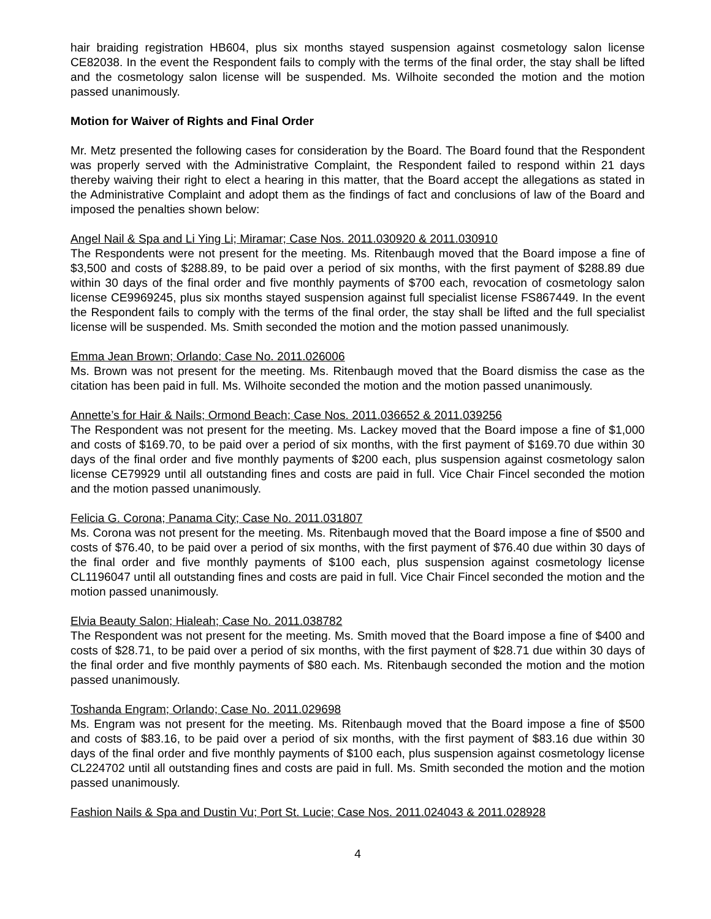hair braiding registration HB604, plus six months stayed suspension against cosmetology salon license CE82038. In the event the Respondent fails to comply with the terms of the final order, the stay shall be lifted and the cosmetology salon license will be suspended. Ms. Wilhoite seconded the motion and the motion passed unanimously.
Motion for Waiver of Rights and Final Order
Mr. Metz presented the following cases for consideration by the Board. The Board found that the Respondent was properly served with the Administrative Complaint, the Respondent failed to respond within 21 days thereby waiving their right to elect a hearing in this matter, that the Board accept the allegations as stated in the Administrative Complaint and adopt them as the findings of fact and conclusions of law of the Board and imposed the penalties shown below:
Angel Nail & Spa and Li Ying Li; Miramar; Case Nos. 2011.030920 & 2011.030910
The Respondents were not present for the meeting. Ms. Ritenbaugh moved that the Board impose a fine of $3,500 and costs of $288.89, to be paid over a period of six months, with the first payment of $288.89 due within 30 days of the final order and five monthly payments of $700 each, revocation of cosmetology salon license CE9969245, plus six months stayed suspension against full specialist license FS867449. In the event the Respondent fails to comply with the terms of the final order, the stay shall be lifted and the full specialist license will be suspended. Ms. Smith seconded the motion and the motion passed unanimously.
Emma Jean Brown; Orlando; Case No. 2011.026006
Ms. Brown was not present for the meeting. Ms. Ritenbaugh moved that the Board dismiss the case as the citation has been paid in full. Ms. Wilhoite seconded the motion and the motion passed unanimously.
Annette’s for Hair & Nails; Ormond Beach; Case Nos. 2011.036652 & 2011.039256
The Respondent was not present for the meeting. Ms. Lackey moved that the Board impose a fine of $1,000 and costs of $169.70, to be paid over a period of six months, with the first payment of $169.70 due within 30 days of the final order and five monthly payments of $200 each, plus suspension against cosmetology salon license CE79929 until all outstanding fines and costs are paid in full. Vice Chair Fincel seconded the motion and the motion passed unanimously.
Felicia G. Corona; Panama City; Case No. 2011.031807
Ms. Corona was not present for the meeting. Ms. Ritenbaugh moved that the Board impose a fine of $500 and costs of $76.40, to be paid over a period of six months, with the first payment of $76.40 due within 30 days of the final order and five monthly payments of $100 each, plus suspension against cosmetology license CL1196047 until all outstanding fines and costs are paid in full. Vice Chair Fincel seconded the motion and the motion passed unanimously.
Elvia Beauty Salon; Hialeah; Case No. 2011.038782
The Respondent was not present for the meeting. Ms. Smith moved that the Board impose a fine of $400 and costs of $28.71, to be paid over a period of six months, with the first payment of $28.71 due within 30 days of the final order and five monthly payments of $80 each. Ms. Ritenbaugh seconded the motion and the motion passed unanimously.
Toshanda Engram; Orlando; Case No. 2011.029698
Ms. Engram was not present for the meeting. Ms. Ritenbaugh moved that the Board impose a fine of $500 and costs of $83.16, to be paid over a period of six months, with the first payment of $83.16 due within 30 days of the final order and five monthly payments of $100 each, plus suspension against cosmetology license CL224702 until all outstanding fines and costs are paid in full. Ms. Smith seconded the motion and the motion passed unanimously.
Fashion Nails & Spa and Dustin Vu; Port St. Lucie; Case Nos. 2011.024043 & 2011.028928
4